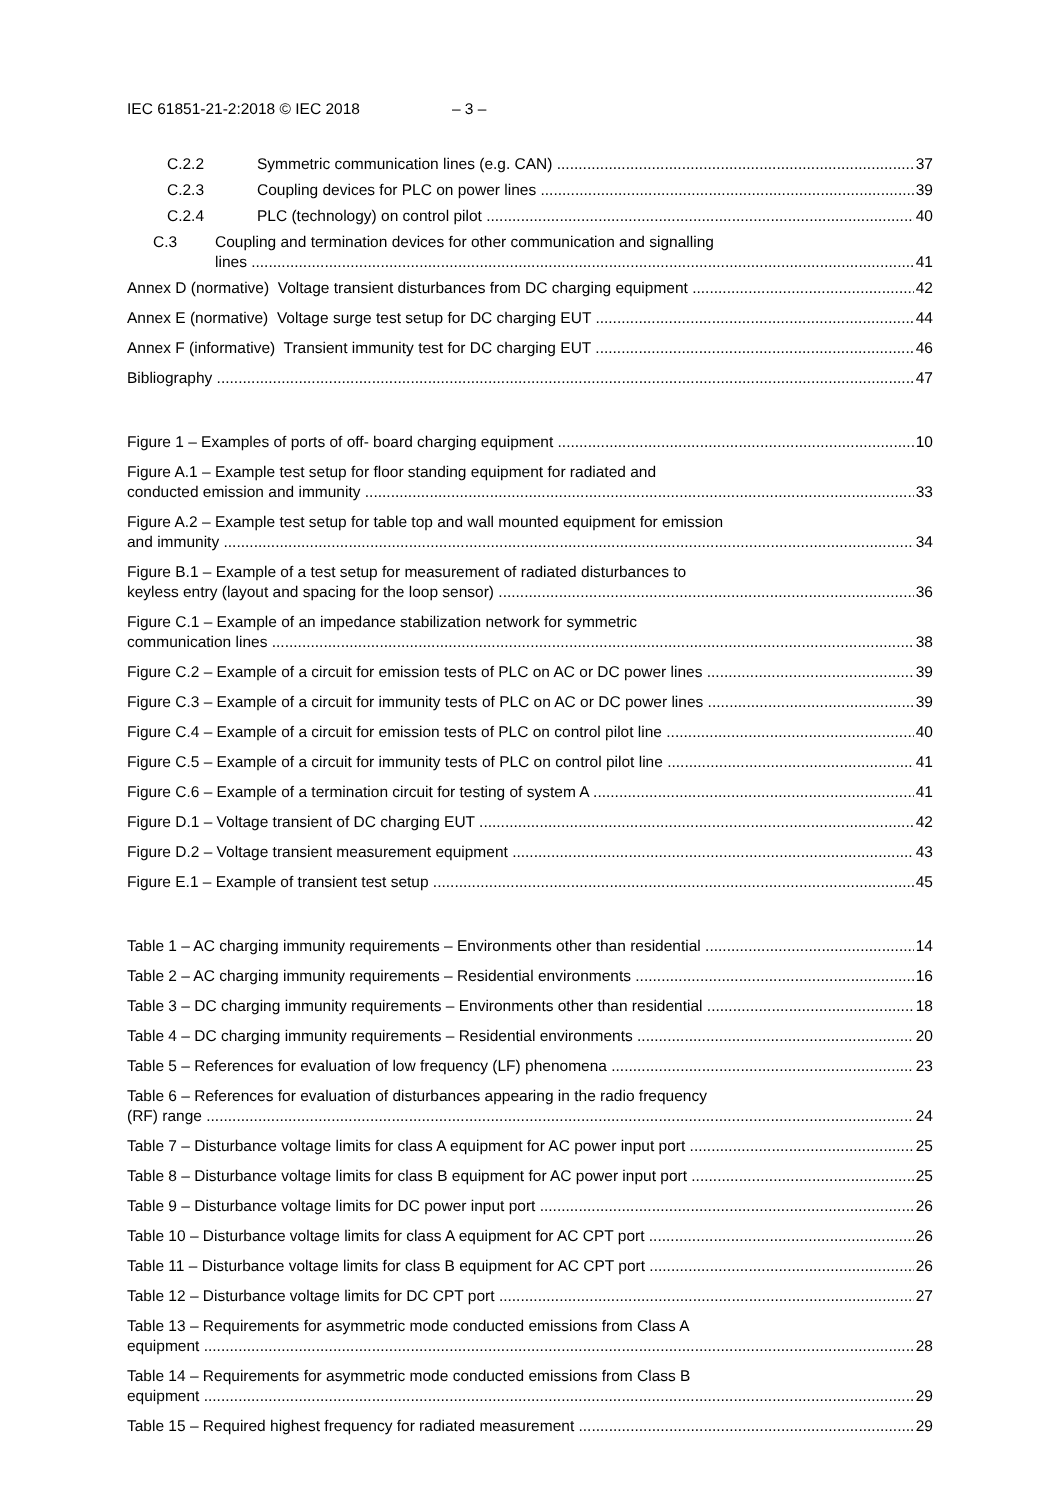IEC 61851-21-2:2018 © IEC 2018 – 3 –
C.2.2 Symmetric communication lines (e.g. CAN)
37
C.2.3 Coupling devices for PLC on power lines
39
C.2.4 PLC (technology) on control pilot
40
C.3 Coupling and termination devices for other communication and signalling
lines
41
Annex D (normative) Voltage transient disturbances from DC charging equipment
42
Annex E (normative) Voltage surge test setup for DC charging EUT
44
Annex F (informative) Transient immunity test for DC charging EUT
46
Bibliography
47
Figure 1 – Examples of ports of off- board charging equipment
10
Figure A.1 – Example test setup for floor standing equipment for radiated and
conducted emission and immunity
33
Figure A.2 – Example test setup for table top and wall mounted equipment for emission
and immunity
34
Figure B.1 – Example of a test setup for measurement of radiated disturbances to
keyless entry (layout and spacing for the loop sensor)
36
Figure C.1 – Example of an impedance stabilization network for symmetric
communication lines
38
Figure C.2 – Example of a circuit for emission tests of PLC on AC or DC power lines
39
Figure C.3 – Example of a circuit for immunity tests of PLC on AC or DC power lines
39
Figure C.4 – Example of a circuit for emission tests of PLC on control pilot line
40
Figure C.5 – Example of a circuit for immunity tests of PLC on control pilot line
41
Figure C.6 – Example of a termination circuit for testing of system A
41
Figure D.1 – Voltage transient of DC charging EUT
42
Figure D.2 – Voltage transient measurement equipment
43
Figure E.1 – Example of transient test setup
45
Table 1 – AC charging immunity requirements – Environments other than residential
14
Table 2 – AC charging immunity requirements – Residential environments
16
Table 3 – DC charging immunity requirements – Environments other than residential
18
Table 4 – DC charging immunity requirements – Residential environments
20
Table 5 – References for evaluation of low frequency (LF) phenomena
23
Table 6 – References for evaluation of disturbances appearing in the radio frequency
(RF) range
24
Table 7 – Disturbance voltage limits for class A equipment for AC power input port
25
Table 8 – Disturbance voltage limits for class B equipment for AC power input port
25
Table 9 – Disturbance voltage limits for DC power input port
26
Table 10 – Disturbance voltage limits for class A equipment for AC CPT port
26
Table 11 – Disturbance voltage limits for class B equipment for AC CPT port
26
Table 12 – Disturbance voltage limits for DC CPT port
27
Table 13 – Requirements for asymmetric mode conducted emissions from Class A
equipment
28
Table 14 – Requirements for asymmetric mode conducted emissions from Class B
equipment
29
Table 15 – Required highest frequency for radiated measurement
29